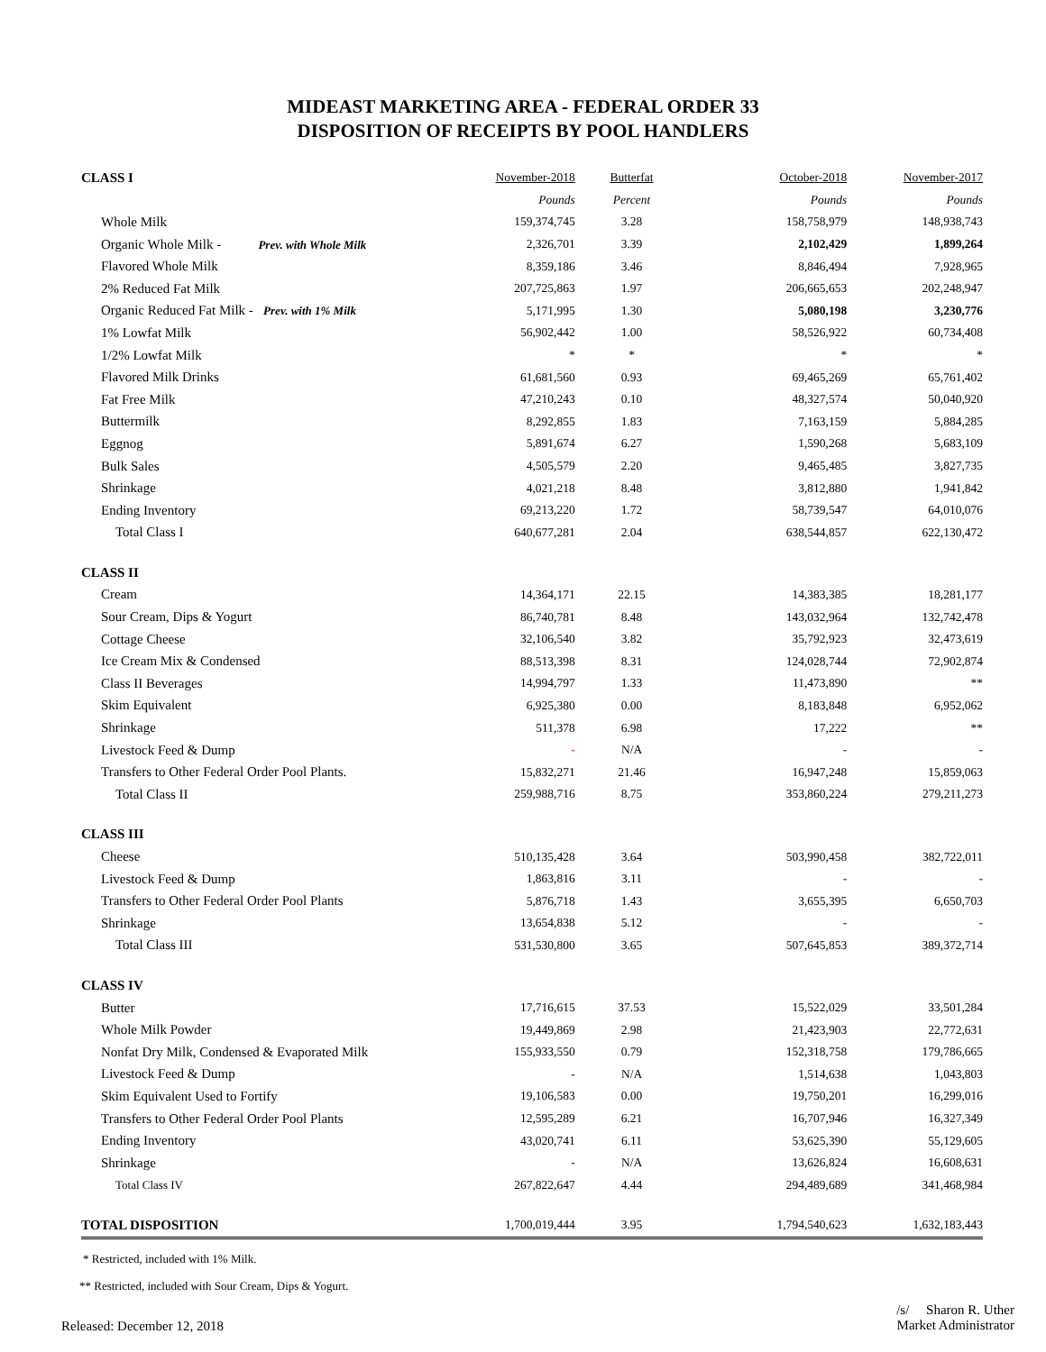MIDEAST MARKETING AREA - FEDERAL ORDER 33
DISPOSITION OF RECEIPTS BY POOL HANDLERS
| CLASS I | November-2018 | Butterfat | October-2018 | November-2017 |
| | Pounds | Percent | Pounds | Pounds |
| Whole Milk | 159,374,745 | 3.28 | 158,758,979 | 148,938,743 |
| Organic Whole Milk - Prev. with Whole Milk | 2,326,701 | 3.39 | 2,102,429 | 1,899,264 |
| Flavored Whole Milk | 8,359,186 | 3.46 | 8,846,494 | 7,928,965 |
| 2% Reduced Fat Milk | 207,725,863 | 1.97 | 206,665,653 | 202,248,947 |
| Organic Reduced Fat Milk - Prev. with 1% Milk | 5,171,995 | 1.30 | 5,080,198 | 3,230,776 |
| 1% Lowfat Milk | 56,902,442 | 1.00 | 58,526,922 | 60,734,408 |
| 1/2% Lowfat Milk | * | * | * | * |
| Flavored Milk Drinks | 61,681,560 | 0.93 | 69,465,269 | 65,761,402 |
| Fat Free Milk | 47,210,243 | 0.10 | 48,327,574 | 50,040,920 |
| Buttermilk | 8,292,855 | 1.83 | 7,163,159 | 5,884,285 |
| Eggnog | 5,891,674 | 6.27 | 1,590,268 | 5,683,109 |
| Bulk Sales | 4,505,579 | 2.20 | 9,465,485 | 3,827,735 |
| Shrinkage | 4,021,218 | 8.48 | 3,812,880 | 1,941,842 |
| Ending Inventory | 69,213,220 | 1.72 | 58,739,547 | 64,010,076 |
| Total Class I | 640,677,281 | 2.04 | 638,544,857 | 622,130,472 |
| CLASS II | | | | |
| Cream | 14,364,171 | 22.15 | 14,383,385 | 18,281,177 |
| Sour Cream, Dips & Yogurt | 86,740,781 | 8.48 | 143,032,964 | 132,742,478 |
| Cottage Cheese | 32,106,540 | 3.82 | 35,792,923 | 32,473,619 |
| Ice Cream Mix & Condensed | 88,513,398 | 8.31 | 124,028,744 | 72,902,874 |
| Class II Beverages | 14,994,797 | 1.33 | 11,473,890 | ** |
| Skim Equivalent | 6,925,380 | 0.00 | 8,183,848 | 6,952,062 |
| Shrinkage | 511,378 | 6.98 | 17,222 | ** |
| Livestock Feed & Dump | - | N/A | - | - |
| Transfers to Other Federal Order Pool Plants. | 15,832,271 | 21.46 | 16,947,248 | 15,859,063 |
| Total Class II | 259,988,716 | 8.75 | 353,860,224 | 279,211,273 |
| CLASS III | | | | |
| Cheese | 510,135,428 | 3.64 | 503,990,458 | 382,722,011 |
| Livestock Feed & Dump | 1,863,816 | 3.11 | - | - |
| Transfers to Other Federal Order Pool Plants | 5,876,718 | 1.43 | 3,655,395 | 6,650,703 |
| Shrinkage | 13,654,838 | 5.12 | - | - |
| Total Class III | 531,530,800 | 3.65 | 507,645,853 | 389,372,714 |
| CLASS IV | | | | |
| Butter | 17,716,615 | 37.53 | 15,522,029 | 33,501,284 |
| Whole Milk Powder | 19,449,869 | 2.98 | 21,423,903 | 22,772,631 |
| Nonfat Dry Milk, Condensed & Evaporated Milk | 155,933,550 | 0.79 | 152,318,758 | 179,786,665 |
| Livestock Feed & Dump | - | N/A | 1,514,638 | 1,043,803 |
| Skim Equivalent Used to Fortify | 19,106,583 | 0.00 | 19,750,201 | 16,299,016 |
| Transfers to Other Federal Order Pool Plants | 12,595,289 | 6.21 | 16,707,946 | 16,327,349 |
| Ending Inventory | 43,020,741 | 6.11 | 53,625,390 | 55,129,605 |
| Shrinkage | - | N/A | 13,626,824 | 16,608,631 |
| Total Class IV | 267,822,647 | 4.44 | 294,489,689 | 341,468,984 |
| TOTAL DISPOSITION | 1,700,019,444 | 3.95 | 1,794,540,623 | 1,632,183,443 |
* Restricted, included with 1% Milk.
** Restricted, included with Sour Cream, Dips & Yogurt.
Released: December 12, 2018
/s/ Sharon R. Uther
Market Administrator